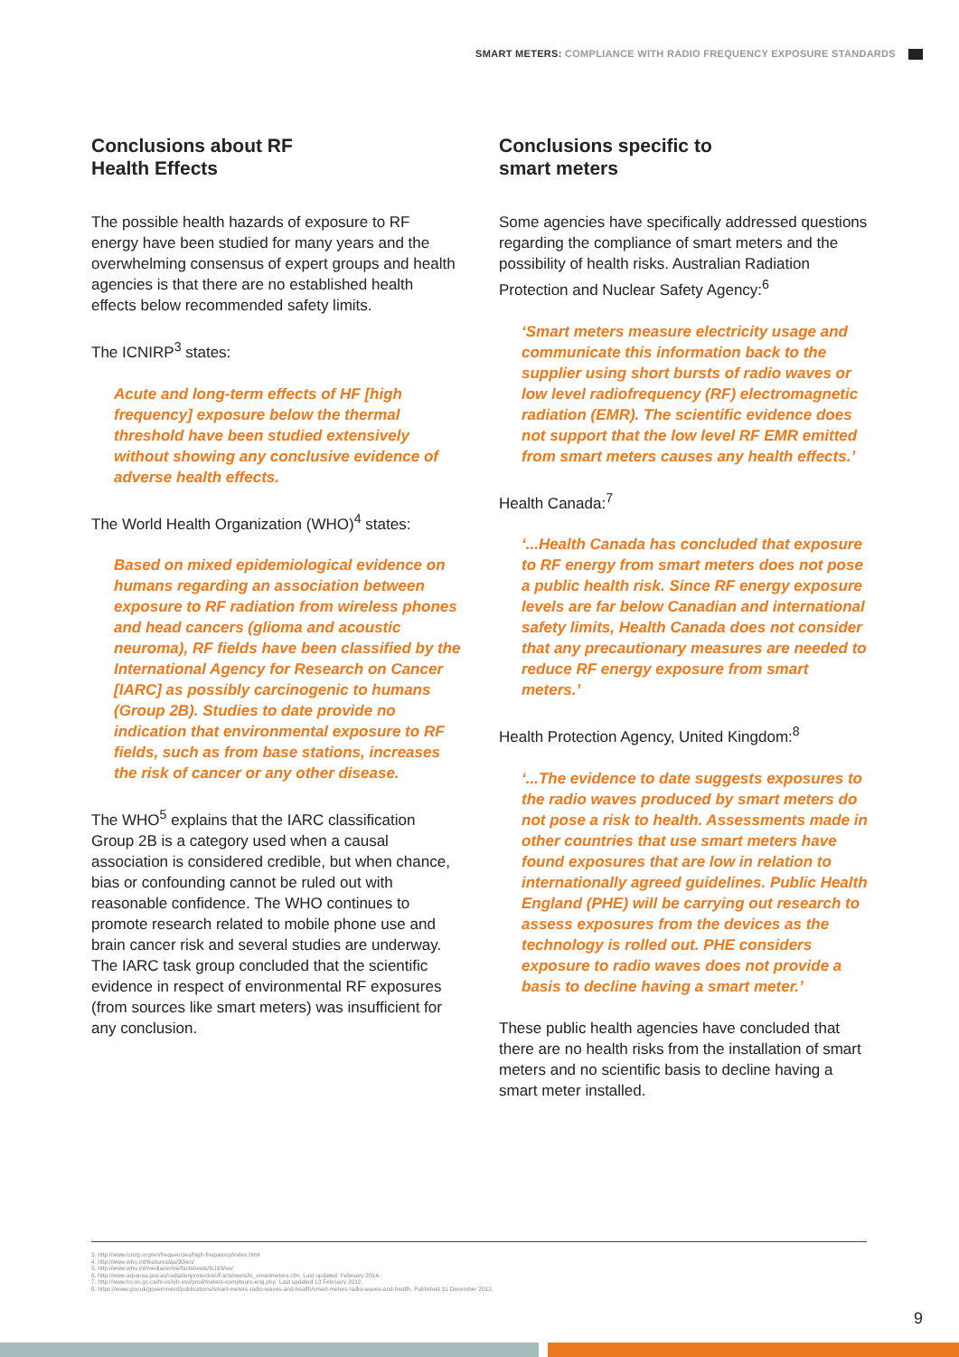SMART METERS: COMPLIANCE WITH RADIO FREQUENCY EXPOSURE STANDARDS
Conclusions about RF
Health Effects
The possible health hazards of exposure to RF energy have been studied for many years and the overwhelming consensus of expert groups and health agencies is that there are no established health effects below recommended safety limits.
The ICNIRP<sup>3</sup> states:
Acute and long-term effects of HF [high frequency] exposure below the thermal threshold have been studied extensively without showing any conclusive evidence of adverse health effects.
The World Health Organization (WHO)<sup>4</sup> states:
Based on mixed epidemiological evidence on humans regarding an association between exposure to RF radiation from wireless phones and head cancers (glioma and acoustic neuroma), RF fields have been classified by the International Agency for Research on Cancer [IARC] as possibly carcinogenic to humans (Group 2B). Studies to date provide no indication that environmental exposure to RF fields, such as from base stations, increases the risk of cancer or any other disease.
The WHO<sup>5</sup> explains that the IARC classification Group 2B is a category used when a causal association is considered credible, but when chance, bias or confounding cannot be ruled out with reasonable confidence. The WHO continues to promote research related to mobile phone use and brain cancer risk and several studies are underway. The IARC task group concluded that the scientific evidence in respect of environmental RF exposures (from sources like smart meters) was insufficient for any conclusion.
Conclusions specific to
smart meters
Some agencies have specifically addressed questions regarding the compliance of smart meters and the possibility of health risks. Australian Radiation Protection and Nuclear Safety Agency:<sup>6</sup>
‘Smart meters measure electricity usage and communicate this information back to the supplier using short bursts of radio waves or low level radiofrequency (RF) electromagnetic radiation (EMR). The scientific evidence does not support that the low level RF EMR emitted from smart meters causes any health effects.’
Health Canada:<sup>7</sup>
‘...Health Canada has concluded that exposure to RF energy from smart meters does not pose a public health risk. Since RF energy exposure levels are far below Canadian and international safety limits, Health Canada does not consider that any precautionary measures are needed to reduce RF energy exposure from smart meters.’
Health Protection Agency, United Kingdom:<sup>8</sup>
‘...The evidence to date suggests exposures to the radio waves produced by smart meters do not pose a risk to health. Assessments made in other countries that use smart meters have found exposures that are low in relation to internationally agreed guidelines. Public Health England (PHE) will be carrying out research to assess exposures from the devices as the technology is rolled out. PHE considers exposure to radio waves does not provide a basis to decline having a smart meter.’
These public health agencies have concluded that there are no health risks from the installation of smart meters and no scientific basis to decline having a smart meter installed.
3. http://www.icnirp.org/en/frequencies/high-frequency/index.html
4. http://www.who.int/features/qa/30/en/
5. http://www.who.int/mediacentre/factsheets/fs193/en/
6. http://www.arpansa.gov.au/radiationprotection/Factsheets/is_smartmeters.cfm. Last updated: February 2014.
7. http://www.hc-sc.gc.ca/hl-vs/iyh-vsv/prod/meters-compteurs-eng.php. Last updated 13 February 2012.
8. https://www.gov.uk/government/publications/smart-meters-radio-waves-and-health/smart-meters-radio-waves-and-health. Published 31 December 2012.
9